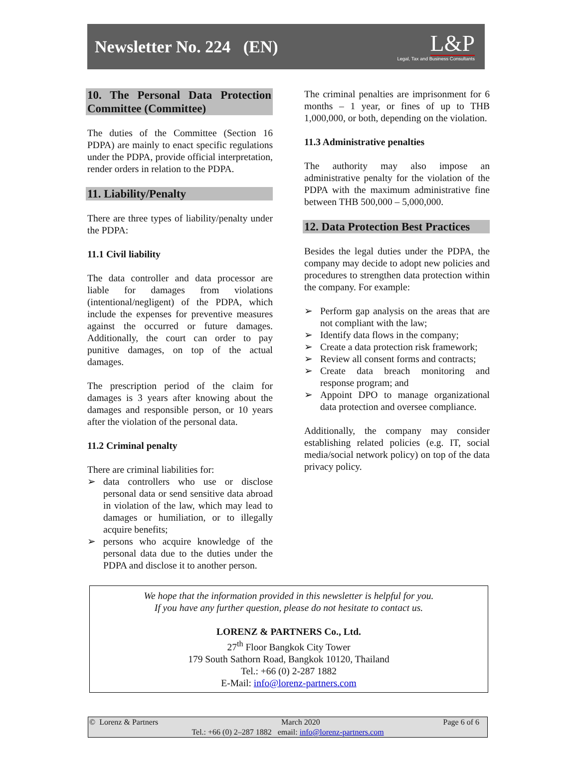Newsletter No. 224 (EN)
L&P
Legal, Tax and Business Consultants
10. The Personal Data Protection Committee (Committee)
The duties of the Committee (Section 16 PDPA) are mainly to enact specific regulations under the PDPA, provide official interpretation, render orders in relation to the PDPA.
11. Liability/Penalty
There are three types of liability/penalty under the PDPA:
11.1 Civil liability
The data controller and data processor are liable for damages from violations (intentional/negligent) of the PDPA, which include the expenses for preventive measures against the occurred or future damages. Additionally, the court can order to pay punitive damages, on top of the actual damages.
The prescription period of the claim for damages is 3 years after knowing about the damages and responsible person, or 10 years after the violation of the personal data.
11.2 Criminal penalty
There are criminal liabilities for:
➢ data controllers who use or disclose personal data or send sensitive data abroad in violation of the law, which may lead to damages or humiliation, or to illegally acquire benefits;
➢ persons who acquire knowledge of the personal data due to the duties under the PDPA and disclose it to another person.
The criminal penalties are imprisonment for 6 months – 1 year, or fines of up to THB 1,000,000, or both, depending on the violation.
11.3 Administrative penalties
The authority may also impose an administrative penalty for the violation of the PDPA with the maximum administrative fine between THB 500,000 – 5,000,000.
12. Data Protection Best Practices
Besides the legal duties under the PDPA, the company may decide to adopt new policies and procedures to strengthen data protection within the company. For example:
➢ Perform gap analysis on the areas that are not compliant with the law;
➢ Identify data flows in the company;
➢ Create a data protection risk framework;
➢ Review all consent forms and contracts;
➢ Create data breach monitoring and response program; and
➢ Appoint DPO to manage organizational data protection and oversee compliance.
Additionally, the company may consider establishing related policies (e.g. IT, social media/social network policy) on top of the data privacy policy.
We hope that the information provided in this newsletter is helpful for you.
If you have any further question, please do not hesitate to contact us.
LORENZ & PARTNERS Co., Ltd.
27<sup>th</sup> Floor Bangkok City Tower
179 South Sathorn Road, Bangkok 10120, Thailand
Tel.: +66 (0) 2-287 1882
E-Mail: info@lorenz-partners.com
© Lorenz & Partners March 2020 Page 6 of 6
Tel.: +66 (0) 2–287 1882 email: info@lorenz-partners.com